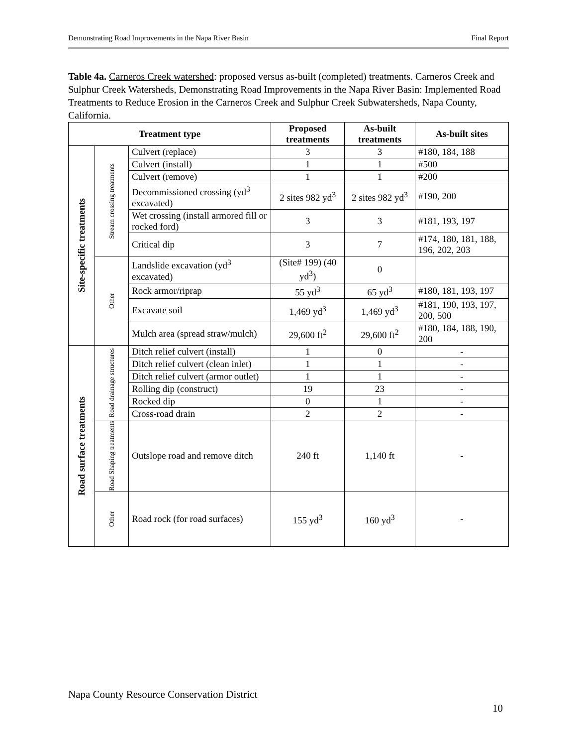Demonstrating Road Improvements in the Napa River Basin Final Report
Table 4a. Carneros Creek watershed: proposed versus as-built (completed) treatments. Carneros Creek and Sulphur Creek Watersheds, Demonstrating Road Improvements in the Napa River Basin: Implemented Road Treatments to Reduce Erosion in the Carneros Creek and Sulphur Creek Subwatersheds, Napa County, California.
| Treatment type | | | Proposed treatments | As-built treatments | As-built sites |
| --- | --- | --- | --- | --- | --- |
| Site-specific treatments | Stream crossing treatments | Culvert (replace) | 3 | 3 | #180, 184, 188 |
| | | Culvert (install) | 1 | 1 | #500 |
| | | Culvert (remove) | 1 | 1 | #200 |
| | | Decommissioned crossing (yd<sup>3</sup> excavated) | 2 sites 982 yd<sup>3</sup> | 2 sites 982 yd<sup>3</sup> | #190, 200 |
| | | Wet crossing (install armored fill or rocked ford) | 3 | 3 | #181, 193, 197 |
| | | Critical dip | 3 | 7 | #174, 180, 181, 188, 196, 202, 203 |
| | Other | Landslide excavation (yd<sup>3</sup> excavated) | (Site# 199) (40 yd<sup>3</sup>) | 0 | |
| | | Rock armor/riprap | 55 yd<sup>3</sup> | 65 yd<sup>3</sup> | #180, 181, 193, 197 |
| | | Excavate soil | 1,469 yd<sup>3</sup> | 1,469 yd<sup>3</sup> | #181, 190, 193, 197, 200, 500 |
| | | Mulch area (spread straw/mulch) | 29,600 ft<sup>2</sup> | 29,600 ft<sup>2</sup> | #180, 184, 188, 190, 200 |
| Road surface treatments | Road drainage structures | Ditch relief culvert (install) | 1 | 0 | - |
| | | Ditch relief culvert (clean inlet) | 1 | 1 | - |
| | | Ditch relief culvert (armor outlet) | 1 | 1 | - |
| | | Rolling dip (construct) | 19 | 23 | - |
| | | Rocked dip | 0 | 1 | - |
| | | Cross-road drain | 2 | 2 | - |
| | Road Shaping treatments | Outslope road and remove ditch | 240 ft | 1,140 ft | - |
| | Other | Road rock (for road surfaces) | 155 yd<sup>3</sup> | 160 yd<sup>3</sup> | - |
Napa County Resource Conservation District
10